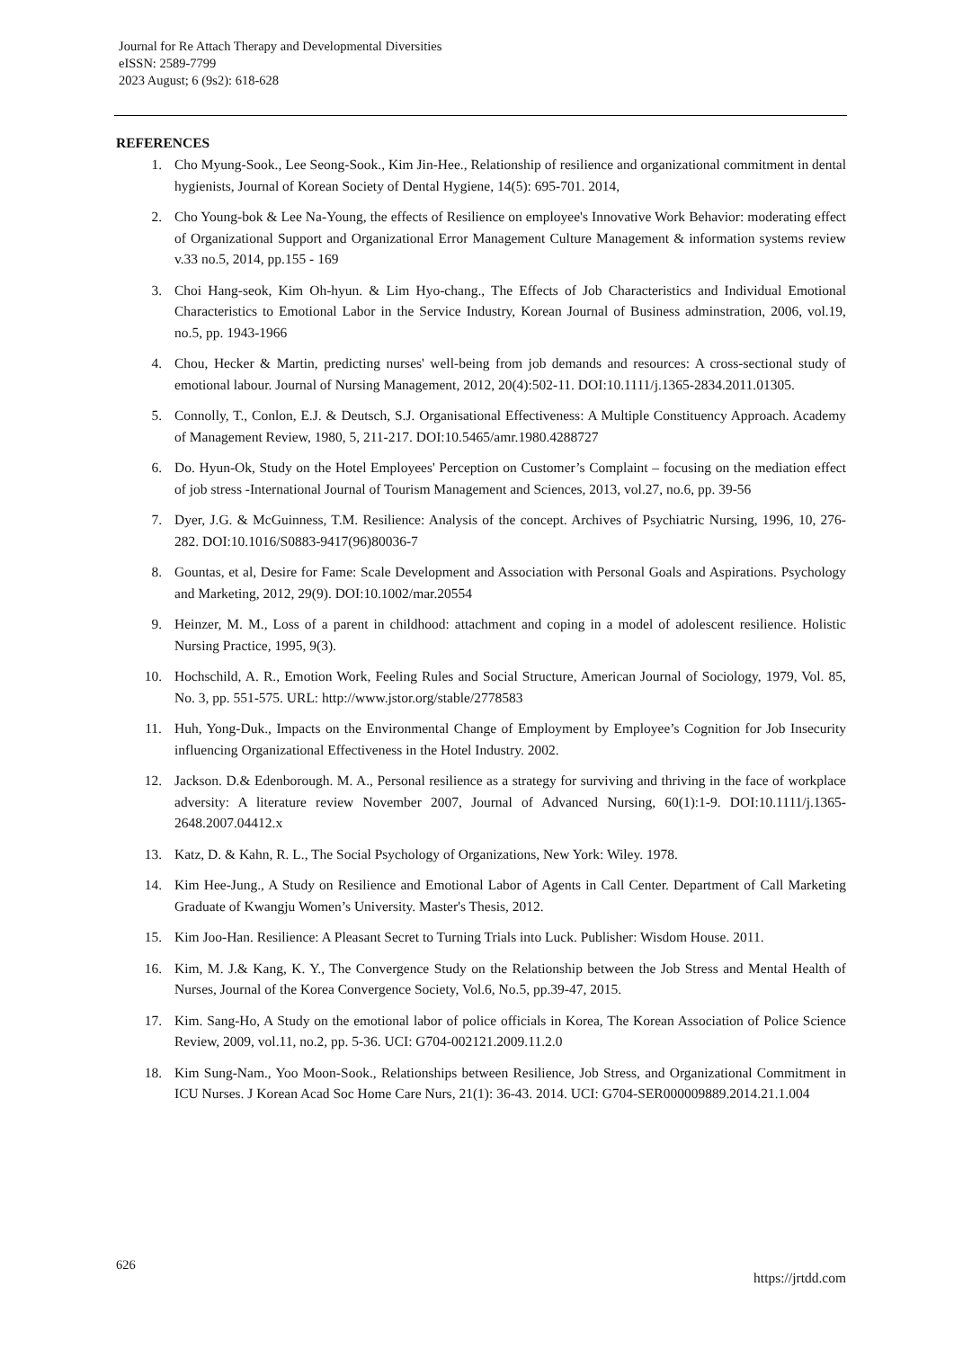Journal for Re Attach Therapy and Developmental Diversities
eISSN: 2589-7799
2023 August; 6 (9s2): 618-628
REFERENCES
1. Cho Myung-Sook., Lee Seong-Sook., Kim Jin-Hee., Relationship of resilience and organizational commitment in dental hygienists, Journal of Korean Society of Dental Hygiene, 14(5): 695-701. 2014,
2. Cho Young-bok & Lee Na-Young, the effects of Resilience on employee's Innovative Work Behavior: moderating effect of Organizational Support and Organizational Error Management Culture Management & information systems review v.33 no.5, 2014, pp.155 - 169
3. Choi Hang-seok, Kim Oh-hyun. & Lim Hyo-chang., The Effects of Job Characteristics and Individual Emotional Characteristics to Emotional Labor in the Service Industry, Korean Journal of Business adminstration, 2006, vol.19, no.5, pp. 1943-1966
4. Chou, Hecker & Martin, predicting nurses' well-being from job demands and resources: A cross-sectional study of emotional labour. Journal of Nursing Management, 2012, 20(4):502-11. DOI:10.1111/j.1365-2834.2011.01305.
5. Connolly, T., Conlon, E.J. & Deutsch, S.J. Organisational Effectiveness: A Multiple Constituency Approach. Academy of Management Review, 1980, 5, 211-217. DOI:10.5465/amr.1980.4288727
6. Do. Hyun-Ok, Study on the Hotel Employees' Perception on Customer’s Complaint – focusing on the mediation effect of job stress -International Journal of Tourism Management and Sciences, 2013, vol.27, no.6, pp. 39-56
7. Dyer, J.G. & McGuinness, T.M. Resilience: Analysis of the concept. Archives of Psychiatric Nursing, 1996, 10, 276-282. DOI:10.1016/S0883-9417(96)80036-7
8. Gountas, et al, Desire for Fame: Scale Development and Association with Personal Goals and Aspirations. Psychology and Marketing, 2012, 29(9). DOI:10.1002/mar.20554
9. Heinzer, M. M., Loss of a parent in childhood: attachment and coping in a model of adolescent resilience. Holistic Nursing Practice, 1995, 9(3).
10. Hochschild, A. R., Emotion Work, Feeling Rules and Social Structure, American Journal of Sociology, 1979, Vol. 85, No. 3, pp. 551-575. URL: http://www.jstor.org/stable/2778583
11. Huh, Yong-Duk., Impacts on the Environmental Change of Employment by Employee’s Cognition for Job Insecurity influencing Organizational Effectiveness in the Hotel Industry. 2002.
12. Jackson. D.& Edenborough. M. A., Personal resilience as a strategy for surviving and thriving in the face of workplace adversity: A literature review November 2007, Journal of Advanced Nursing, 60(1):1-9. DOI:10.1111/j.1365-2648.2007.04412.x
13. Katz, D. & Kahn, R. L., The Social Psychology of Organizations, New York: Wiley. 1978.
14. Kim Hee-Jung., A Study on Resilience and Emotional Labor of Agents in Call Center. Department of Call Marketing Graduate of Kwangju Women’s University. Master's Thesis, 2012.
15. Kim Joo-Han. Resilience: A Pleasant Secret to Turning Trials into Luck. Publisher: Wisdom House. 2011.
16. Kim, M. J.& Kang, K. Y., The Convergence Study on the Relationship between the Job Stress and Mental Health of Nurses, Journal of the Korea Convergence Society, Vol.6, No.5, pp.39-47, 2015.
17. Kim. Sang-Ho, A Study on the emotional labor of police officials in Korea, The Korean Association of Police Science Review, 2009, vol.11, no.2, pp. 5-36. UCI: G704-002121.2009.11.2.0
18. Kim Sung-Nam., Yoo Moon-Sook., Relationships between Resilience, Job Stress, and Organizational Commitment in ICU Nurses. J Korean Acad Soc Home Care Nurs, 21(1): 36-43. 2014. UCI: G704-SER000009889.2014.21.1.004
626 https://jrtdd.com